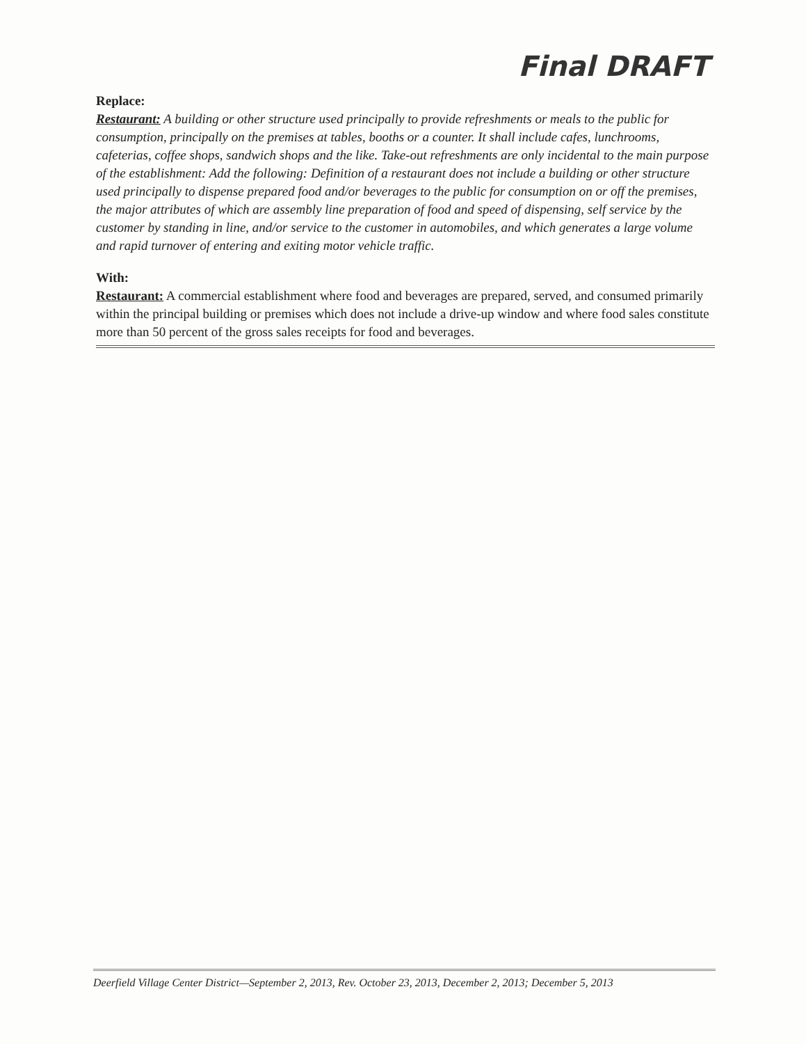Final DRAFT
Replace:
Restaurant: A building or other structure used principally to provide refreshments or meals to the public for consumption, principally on the premises at tables, booths or a counter. It shall include cafes, lunchrooms, cafeterias, coffee shops, sandwich shops and the like. Take-out refreshments are only incidental to the main purpose of the establishment: Add the following: Definition of a restaurant does not include a building or other structure used principally to dispense prepared food and/or beverages to the public for consumption on or off the premises, the major attributes of which are assembly line preparation of food and speed of dispensing, self service by the customer by standing in line, and/or service to the customer in automobiles, and which generates a large volume and rapid turnover of entering and exiting motor vehicle traffic.
With:
Restaurant: A commercial establishment where food and beverages are prepared, served, and consumed primarily within the principal building or premises which does not include a drive-up window and where food sales constitute more than 50 percent of the gross sales receipts for food and beverages.
Deerfield Village Center District—September 2, 2013, Rev. October 23, 2013, December 2, 2013; December 5, 2013